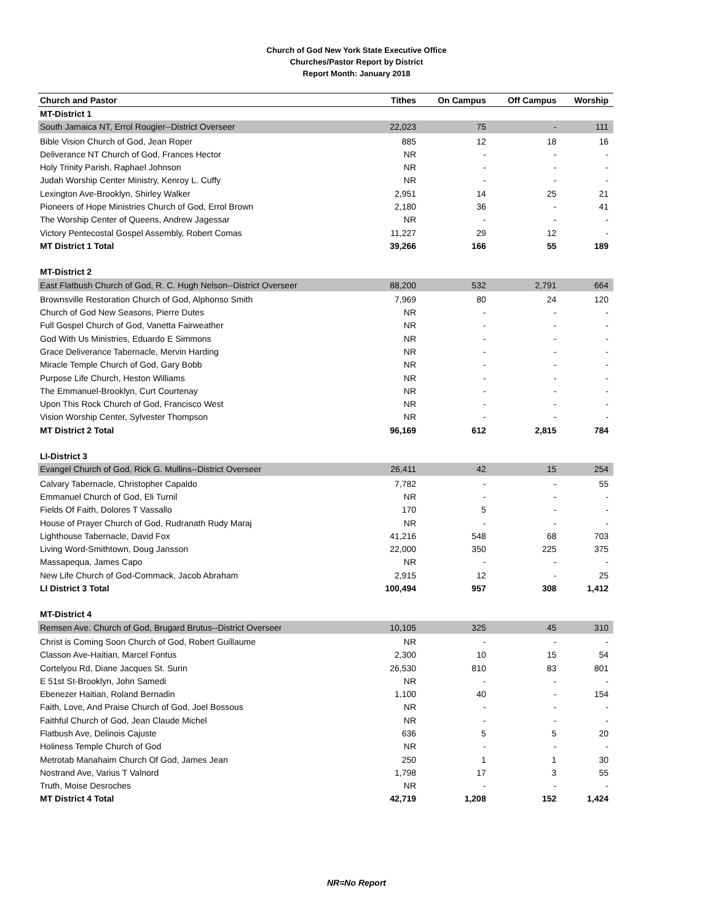Church of God New York State Executive Office
Churches/Pastor Report by District
Report Month: January 2018
| Church and Pastor | Tithes | On Campus | Off Campus | Worship |
| --- | --- | --- | --- | --- |
| MT-District 1 | | | | |
| South Jamaica NT, Errol Rougier--District Overseer | 22,023 | 75 | - | 111 |
| Bible Vision Church of God, Jean Roper | 885 | 12 | 18 | 16 |
| Deliverance NT Church of God, Frances Hector | NR | - | - | - |
| Holy Trinity Parish, Raphael Johnson | NR | - | - | - |
| Judah Worship Center Ministry, Kenroy L. Cuffy | NR | - | - | - |
| Lexington Ave-Brooklyn, Shirley Walker | 2,951 | 14 | 25 | 21 |
| Pioneers of Hope Ministries Church of God, Errol Brown | 2,180 | 36 | - | 41 |
| The Worship Center of Queens, Andrew Jagessar | NR | - | - | - |
| Victory Pentecostal Gospel Assembly, Robert Comas | 11,227 | 29 | 12 | - |
| MT District 1 Total | 39,266 | 166 | 55 | 189 |
| MT-District 2 | | | | |
| East Flatbush Church of God, R. C. Hugh Nelson--District Overseer | 88,200 | 532 | 2,791 | 664 |
| Brownsville Restoration Church of God, Alphonso Smith | 7,969 | 80 | 24 | 120 |
| Church of God New Seasons, Pierre Dutes | NR | - | - | - |
| Full Gospel Church of God, Vanetta Fairweather | NR | - | - | - |
| God With Us Ministries, Eduardo E Simmons | NR | - | - | - |
| Grace Deliverance Tabernacle, Mervin Harding | NR | - | - | - |
| Miracle Temple Church of God, Gary Bobb | NR | - | - | - |
| Purpose Life Church, Heston Williams | NR | - | - | - |
| The Emmanuel-Brooklyn, Curt Courtenay | NR | - | - | - |
| Upon This Rock Church of God, Francisco West | NR | - | - | - |
| Vision Worship Center, Sylvester Thompson | NR | - | - | - |
| MT District 2 Total | 96,169 | 612 | 2,815 | 784 |
| LI-District 3 | | | | |
| Evangel Church of God, Rick G. Mullins--District Overseer | 26,411 | 42 | 15 | 254 |
| Calvary Tabernacle, Christopher Capaldo | 7,782 | - | - | 55 |
| Emmanuel Church of God, Eli Turnil | NR | - | - | - |
| Fields Of Faith, Dolores T Vassallo | 170 | 5 | - | - |
| House of Prayer Church of God, Rudranath Rudy Maraj | NR | - | - | - |
| Lighthouse Tabernacle, David Fox | 41,216 | 548 | 68 | 703 |
| Living Word-Smithtown, Doug Jansson | 22,000 | 350 | 225 | 375 |
| Massapequa, James Capo | NR | - | - | - |
| New Life Church of God-Commack, Jacob Abraham | 2,915 | 12 | - | 25 |
| LI District 3 Total | 100,494 | 957 | 308 | 1,412 |
| MT-District 4 | | | | |
| Remsen Ave. Church of God, Brugard Brutus--District Overseer | 10,105 | 325 | 45 | 310 |
| Christ is Coming Soon Church of God, Robert Guillaume | NR | - | - | - |
| Classon Ave-Haitian, Marcel Fontus | 2,300 | 10 | 15 | 54 |
| Cortelyou Rd, Diane Jacques St. Surin | 26,530 | 810 | 83 | 801 |
| E 51st St-Brooklyn, John Samedi | NR | - | - | - |
| Ebenezer Haitian, Roland Bernadin | 1,100 | 40 | - | 154 |
| Faith, Love, And Praise Church of God, Joel Bossous | NR | - | - | - |
| Faithful Church of God, Jean Claude Michel | NR | - | - | - |
| Flatbush Ave, Delinois Cajuste | 636 | 5 | 5 | 20 |
| Holiness Temple Church of God | NR | - | - | - |
| Metrotab Manahaim Church Of God, James Jean | 250 | 1 | 1 | 30 |
| Nostrand Ave, Varius T Valnord | 1,798 | 17 | 3 | 55 |
| Truth, Moise Desroches | NR | - | - | - |
| MT District 4 Total | 42,719 | 1,208 | 152 | 1,424 |
NR=No Report